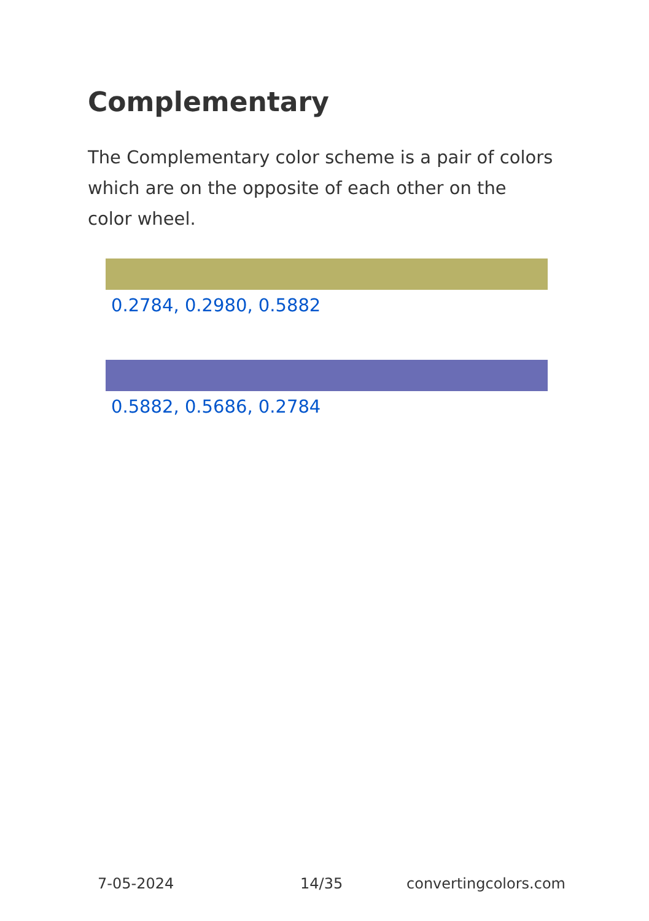Complementary
The Complementary color scheme is a pair of colors which are on the opposite of each other on the color wheel.
0.2784, 0.2980, 0.5882
0.5882, 0.5686, 0.2784
7-05-2024 14/35 convertingcolors.com